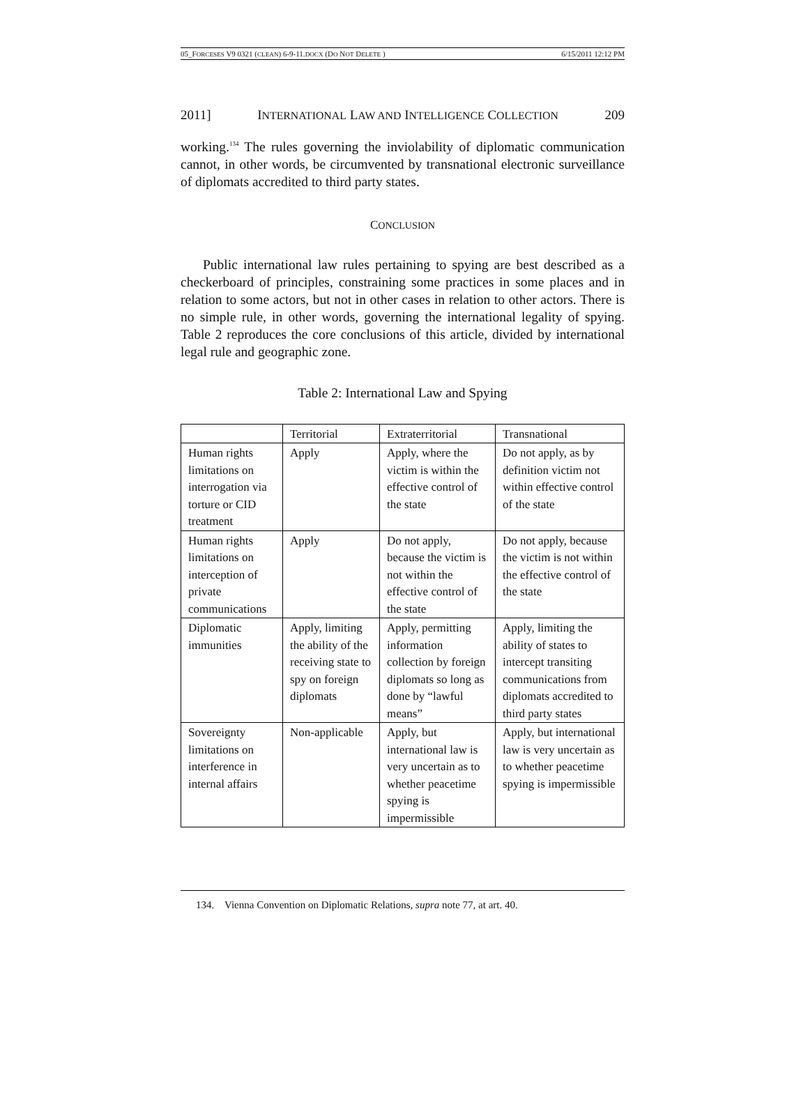05_FORCESES V9 0321 (CLEAN) 6-9-11.DOCX (DO NOT DELETE ) 6/15/2011 12:12 PM
2011] INTERNATIONAL LAW AND INTELLIGENCE COLLECTION 209
working.<sup>134</sup> The rules governing the inviolability of diplomatic communication cannot, in other words, be circumvented by transnational electronic surveillance of diplomats accredited to third party states.
CONCLUSION
Public international law rules pertaining to spying are best described as a checkerboard of principles, constraining some practices in some places and in relation to some actors, but not in other cases in relation to other actors. There is no simple rule, in other words, governing the international legality of spying. Table 2 reproduces the core conclusions of this article, divided by international legal rule and geographic zone.
Table 2: International Law and Spying
| | Territorial | Extraterritorial | Transnational |
| Human rights limitations on interrogation via torture or CID treatment | Apply | Apply, where the victim is within the effective control of the state | Do not apply, as by definition victim not within effective control of the state |
| Human rights limitations on interception of private communications | Apply | Do not apply, because the victim is not within the effective control of the state | Do not apply, because the victim is not within the effective control of the state |
| Diplomatic immunities | Apply, limiting the ability of the receiving state to spy on foreign diplomats | Apply, permitting information collection by foreign diplomats so long as done by “lawful means” | Apply, limiting the ability of states to intercept transiting communications from diplomats accredited to third party states |
| Sovereignty limitations on interference in internal affairs | Non-applicable | Apply, but international law is very uncertain as to whether peacetime spying is impermissible | Apply, but international law is very uncertain as to whether peacetime spying is impermissible |
134. Vienna Convention on Diplomatic Relations, supra note 77, at art. 40.